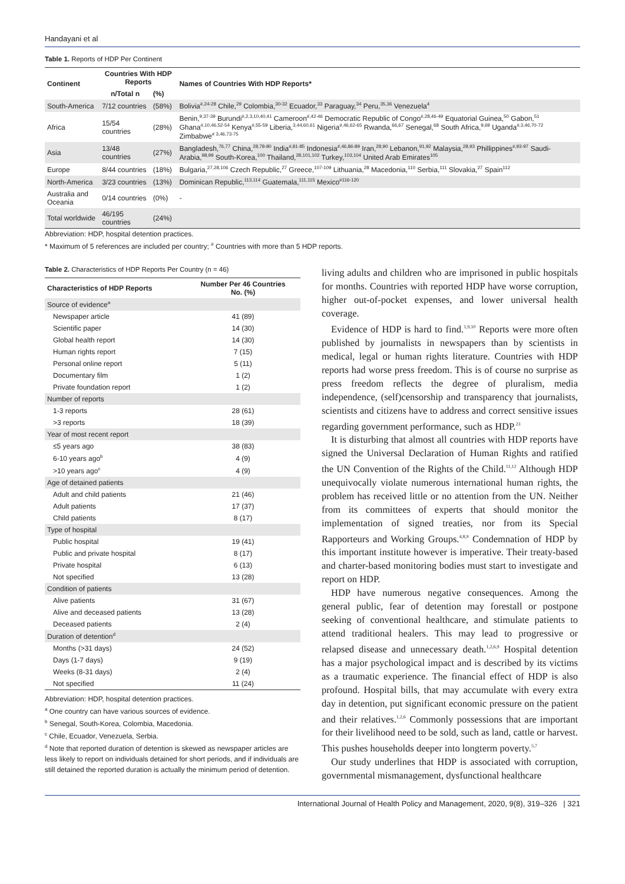Handayani et al
Table 1. Reports of HDP Per Continent
| Continent | Countries With HDP Reports | | Names of Countries With HDP Reports* |
| --- | --- | --- | --- |
| | n/Total n | (%) | |
| South-America | 7/12 countries | (58%) | Bolivia<sup>#,24-28</sup> Chile,<sup>29</sup> Colombia,<sup>30-32</sup> Ecuador,<sup>33</sup> Paraguay,<sup>34</sup> Peru,<sup>35,36</sup> Venezuela<sup>4</sup> |
| Africa | 15/54 countries | (28%) | Benin,<sup>9,37-39</sup> Burundi<sup>#,2,3,10,40,41</sup> Cameroon<sup>#,42-46</sup> Democratic Republic of Congo<sup>#,28,46-49</sup> Equatorial Guinea,<sup>50</sup> Gabon,<sup>51</sup> Ghana<sup>#,10,46,52-54</sup> Kenya<sup>#,55-59</sup> Liberia,<sup>3,44,60,61</sup> Nigeria<sup>#,46,62-65</sup> Rwanda,<sup>66,67</sup> Senegal,<sup>68</sup> South Africa,<sup>9,69</sup> Uganda<sup>#,3,46,70-72</sup> Zimbabwe<sup># 3,46,73-75</sup> |
| Asia | 13/48 countries | (27%) | Bangladesh,<sup>76,77</sup> China,<sup>28,78-80</sup> India<sup>#,81-85</sup> Indonesia<sup>#,46,86-89</sup> Iran,<sup>28,90</sup> Lebanon,<sup>91,92</sup> Malaysia,<sup>28,93</sup> Phillippines<sup>#,93-97</sup> Saudi-Arabia,<sup>98,99</sup> South-Korea,<sup>100</sup> Thailand,<sup>28,101,102</sup> Turkey,<sup>103,104</sup> United Arab Emirates<sup>105</sup> |
| Europe | 8/44 countries | (18%) | Bulgaria,<sup>27,28,106</sup> Czech Republic,<sup>27</sup> Greece,<sup>107-109</sup> Lithuania,<sup>28</sup> Macedonia,<sup>110</sup> Serbia,<sup>111</sup> Slovakia,<sup>27</sup> Spain<sup>112</sup> |
| North-America | 3/23 countries | (13%) | Dominican Republic,<sup>113,114</sup> Guatemala,<sup>111,115</sup> Mexico<sup>#116-120</sup> |
| Australia and Oceania | 0/14 countries | (0%) | - |
| Total worldwide | 46/195 countries | (24%) | |
Abbreviation: HDP, hospital detention practices.
* Maximum of 5 references are included per country; <sup>#</sup> Countries with more than 5 HDP reports.
Table 2. Characteristics of HDP Reports Per Country (n = 46)
| Characteristics of HDP Reports | Number Per 46 Countries No. (%) |
| --- | --- |
| Source of evidence<sup>a</sup> | |
| Newspaper article | 41 (89) |
| Scientific paper | 14 (30) |
| Global health report | 14 (30) |
| Human rights report | 7 (15) |
| Personal online report | 5 (11) |
| Documentary film | 1 (2) |
| Private foundation report | 1 (2) |
| Number of reports | |
| 1-3 reports | 28 (61) |
| >3 reports | 18 (39) |
| Year of most recent report | |
| ≤5 years ago | 38 (83) |
| 6-10 years ago<sup>b</sup> | 4 (9) |
| >10 years ago<sup>c</sup> | 4 (9) |
| Age of detained patients | |
| Adult and child patients | 21 (46) |
| Adult patients | 17 (37) |
| Child patients | 8 (17) |
| Type of hospital | |
| Public hospital | 19 (41) |
| Public and private hospital | 8 (17) |
| Private hospital | 6 (13) |
| Not specified | 13 (28) |
| Condition of patients | |
| Alive patients | 31 (67) |
| Alive and deceased patients | 13 (28) |
| Deceased patients | 2 (4) |
| Duration of detention<sup>d</sup> | |
| Months (>31 days) | 24 (52) |
| Days (1-7 days) | 9 (19) |
| Weeks (8-31 days) | 2 (4) |
| Not specified | 11 (24) |
Abbreviation: HDP, hospital detention practices.
<sup>a</sup> One country can have various sources of evidence.
<sup>b</sup> Senegal, South-Korea, Colombia, Macedonia.
<sup>c</sup> Chile, Ecuador, Venezuela, Serbia.
<sup>d</sup> Note that reported duration of detention is skewed as newspaper articles are less likely to report on individuals detained for short periods, and if individuals are still detained the reported duration is actually the minimum period of detention.
living adults and children who are imprisoned in public hospitals for months. Countries with reported HDP have worse corruption, higher out-of-pocket expenses, and lower universal health coverage.
Evidence of HDP is hard to find.<sup>1,9,10</sup> Reports were more often published by journalists in newspapers than by scientists in medical, legal or human rights literature. Countries with HDP reports had worse press freedom. This is of course no surprise as press freedom reflects the degree of pluralism, media independence, (self)censorship and transparency that journalists, scientists and citizens have to address and correct sensitive issues regarding government performance, such as HDP.<sup>23</sup>
It is disturbing that almost all countries with HDP reports have signed the Universal Declaration of Human Rights and ratified the UN Convention of the Rights of the Child.<sup>11,12</sup> Although HDP unequivocally violate numerous international human rights, the problem has received little or no attention from the UN. Neither from its committees of experts that should monitor the implementation of signed treaties, nor from its Special Rapporteurs and Working Groups.<sup>4,8,9</sup> Condemnation of HDP by this important institute however is imperative. Their treaty-based and charter-based monitoring bodies must start to investigate and report on HDP.
HDP have numerous negative consequences. Among the general public, fear of detention may forestall or postpone seeking of conventional healthcare, and stimulate patients to attend traditional healers. This may lead to progressive or relapsed disease and unnecessary death.<sup>1,2,6,9</sup> Hospital detention has a major psychological impact and is described by its victims as a traumatic experience. The financial effect of HDP is also profound. Hospital bills, that may accumulate with every extra day in detention, put significant economic pressure on the patient and their relatives.<sup>1,2,6</sup> Commonly possessions that are important for their livelihood need to be sold, such as land, cattle or harvest. This pushes households deeper into longterm poverty.<sup>5,7</sup>
Our study underlines that HDP is associated with corruption, governmental mismanagement, dysfunctional healthcare
International Journal of Health Policy and Management, 2020, 9(8), 319–326 | 321